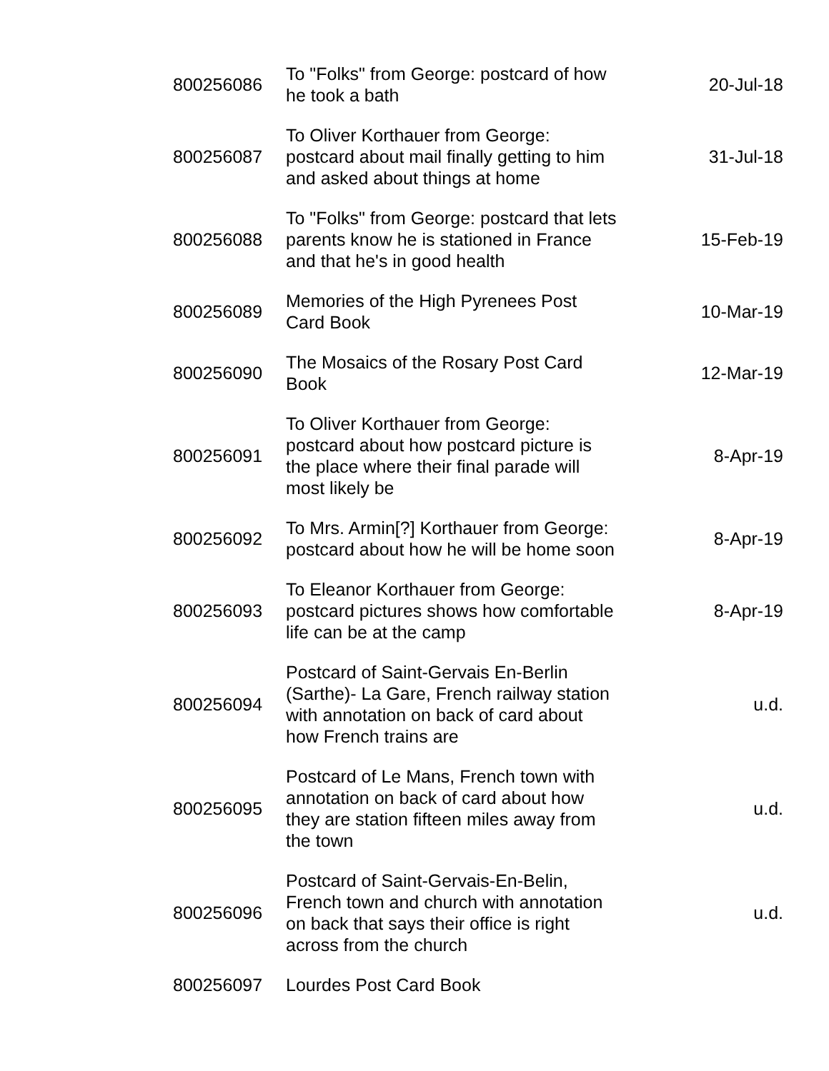| 800256086 | To "Folks" from George: postcard of how he took a bath | 20-Jul-18 |
| 800256087 | To Oliver Korthauer from George: postcard about mail finally getting to him and asked about things at home | 31-Jul-18 |
| 800256088 | To "Folks" from George: postcard that lets parents know he is stationed in France and that he's in good health | 15-Feb-19 |
| 800256089 | Memories of the High Pyrenees Post Card Book | 10-Mar-19 |
| 800256090 | The Mosaics of the Rosary Post Card Book | 12-Mar-19 |
| 800256091 | To Oliver Korthauer from George: postcard about how postcard picture is the place where their final parade will most likely be | 8-Apr-19 |
| 800256092 | To Mrs. Armin[?] Korthauer from George: postcard about how he will be home soon | 8-Apr-19 |
| 800256093 | To Eleanor Korthauer from George: postcard pictures shows how comfortable life can be at the camp | 8-Apr-19 |
| 800256094 | Postcard of Saint-Gervais En-Berlin (Sarthe)- La Gare, French railway station with annotation on back of card about how French trains are | u.d. |
| 800256095 | Postcard of Le Mans, French town with annotation on back of card about how they are station fifteen miles away from the town | u.d. |
| 800256096 | Postcard of Saint-Gervais-En-Belin, French town and church with annotation on back that says their office is right across from the church | u.d. |
| 800256097 | Lourdes Post Card Book | |